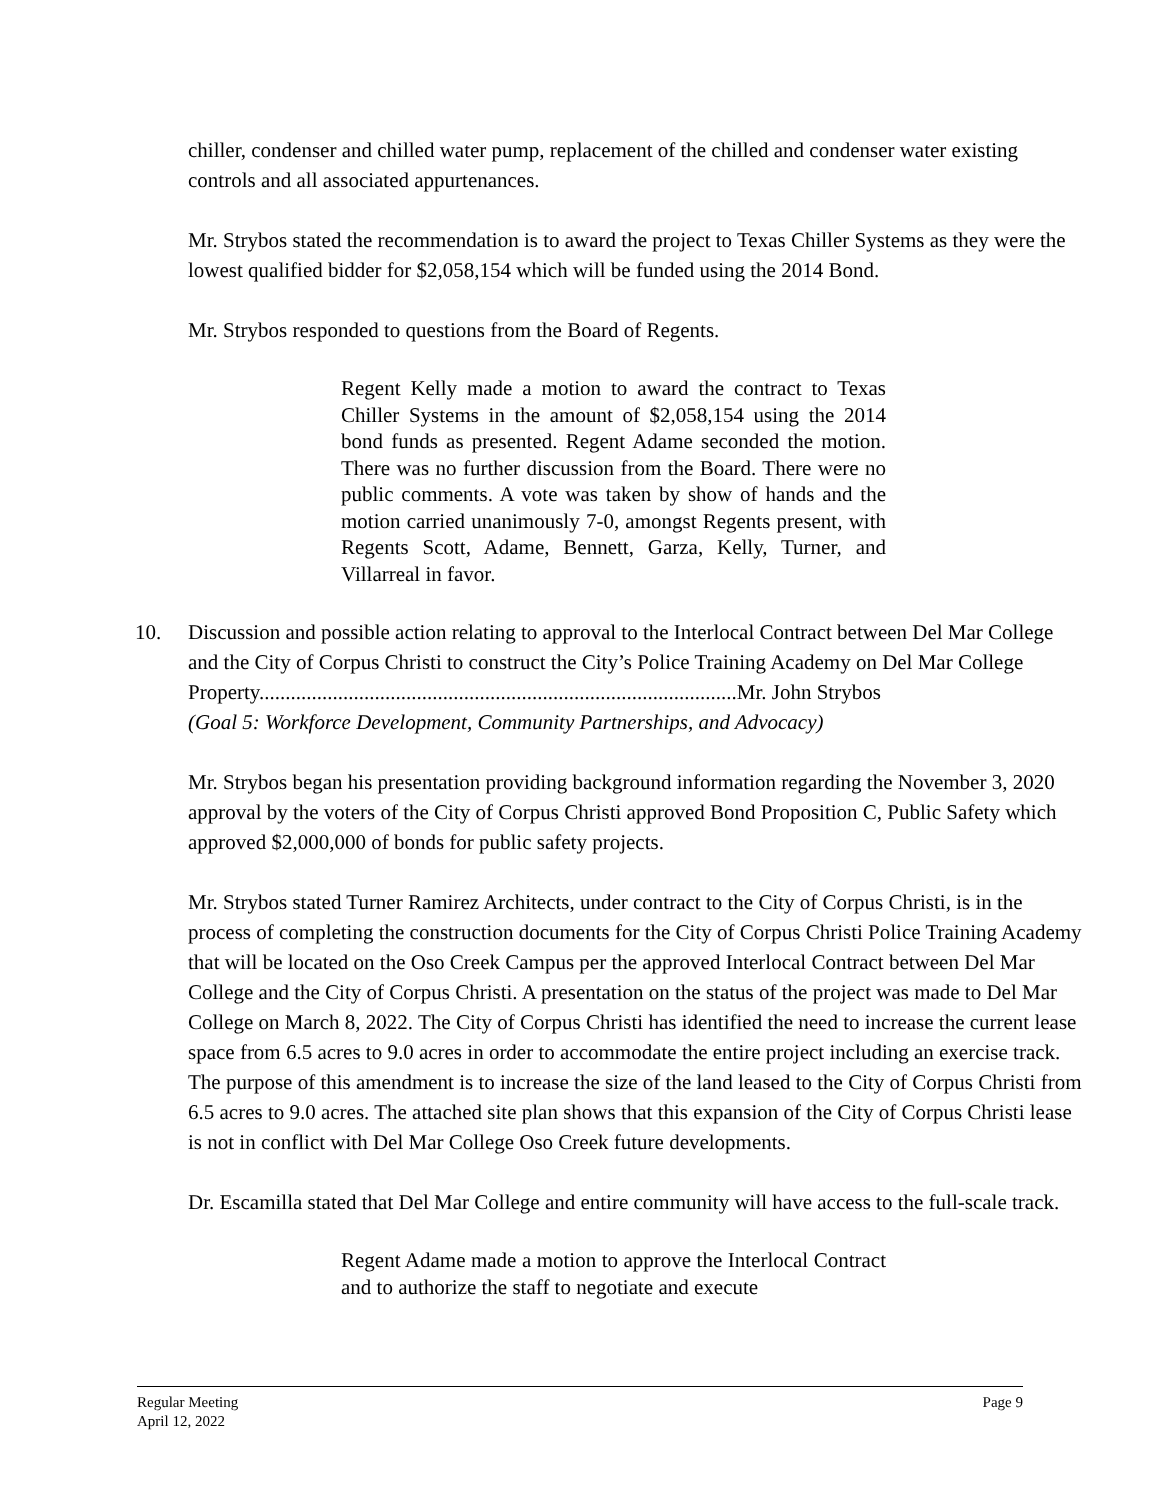chiller, condenser and chilled water pump, replacement of the chilled and condenser water existing controls and all associated appurtenances.
Mr. Strybos stated the recommendation is to award the project to Texas Chiller Systems as they were the lowest qualified bidder for $2,058,154 which will be funded using the 2014 Bond.
Mr. Strybos responded to questions from the Board of Regents.
Regent Kelly made a motion to award the contract to Texas Chiller Systems in the amount of $2,058,154 using the 2014 bond funds as presented. Regent Adame seconded the motion. There was no further discussion from the Board. There were no public comments. A vote was taken by show of hands and the motion carried unanimously 7-0, amongst Regents present, with Regents Scott, Adame, Bennett, Garza, Kelly, Turner, and Villarreal in favor.
10. Discussion and possible action relating to approval to the Interlocal Contract between Del Mar College and the City of Corpus Christi to construct the City’s Police Training Academy on Del Mar College Property...........................................................................................Mr. John Strybos
(Goal 5: Workforce Development, Community Partnerships, and Advocacy)
Mr. Strybos began his presentation providing background information regarding the November 3, 2020 approval by the voters of the City of Corpus Christi approved Bond Proposition C, Public Safety which approved $2,000,000 of bonds for public safety projects.
Mr. Strybos stated Turner Ramirez Architects, under contract to the City of Corpus Christi, is in the process of completing the construction documents for the City of Corpus Christi Police Training Academy that will be located on the Oso Creek Campus per the approved Interlocal Contract between Del Mar College and the City of Corpus Christi. A presentation on the status of the project was made to Del Mar College on March 8, 2022. The City of Corpus Christi has identified the need to increase the current lease space from 6.5 acres to 9.0 acres in order to accommodate the entire project including an exercise track. The purpose of this amendment is to increase the size of the land leased to the City of Corpus Christi from 6.5 acres to 9.0 acres. The attached site plan shows that this expansion of the City of Corpus Christi lease is not in conflict with Del Mar College Oso Creek future developments.
Dr. Escamilla stated that Del Mar College and entire community will have access to the full-scale track.
Regent Adame made a motion to approve the Interlocal Contract and to authorize the staff to negotiate and execute
Regular Meeting
April 12, 2022
Page 9